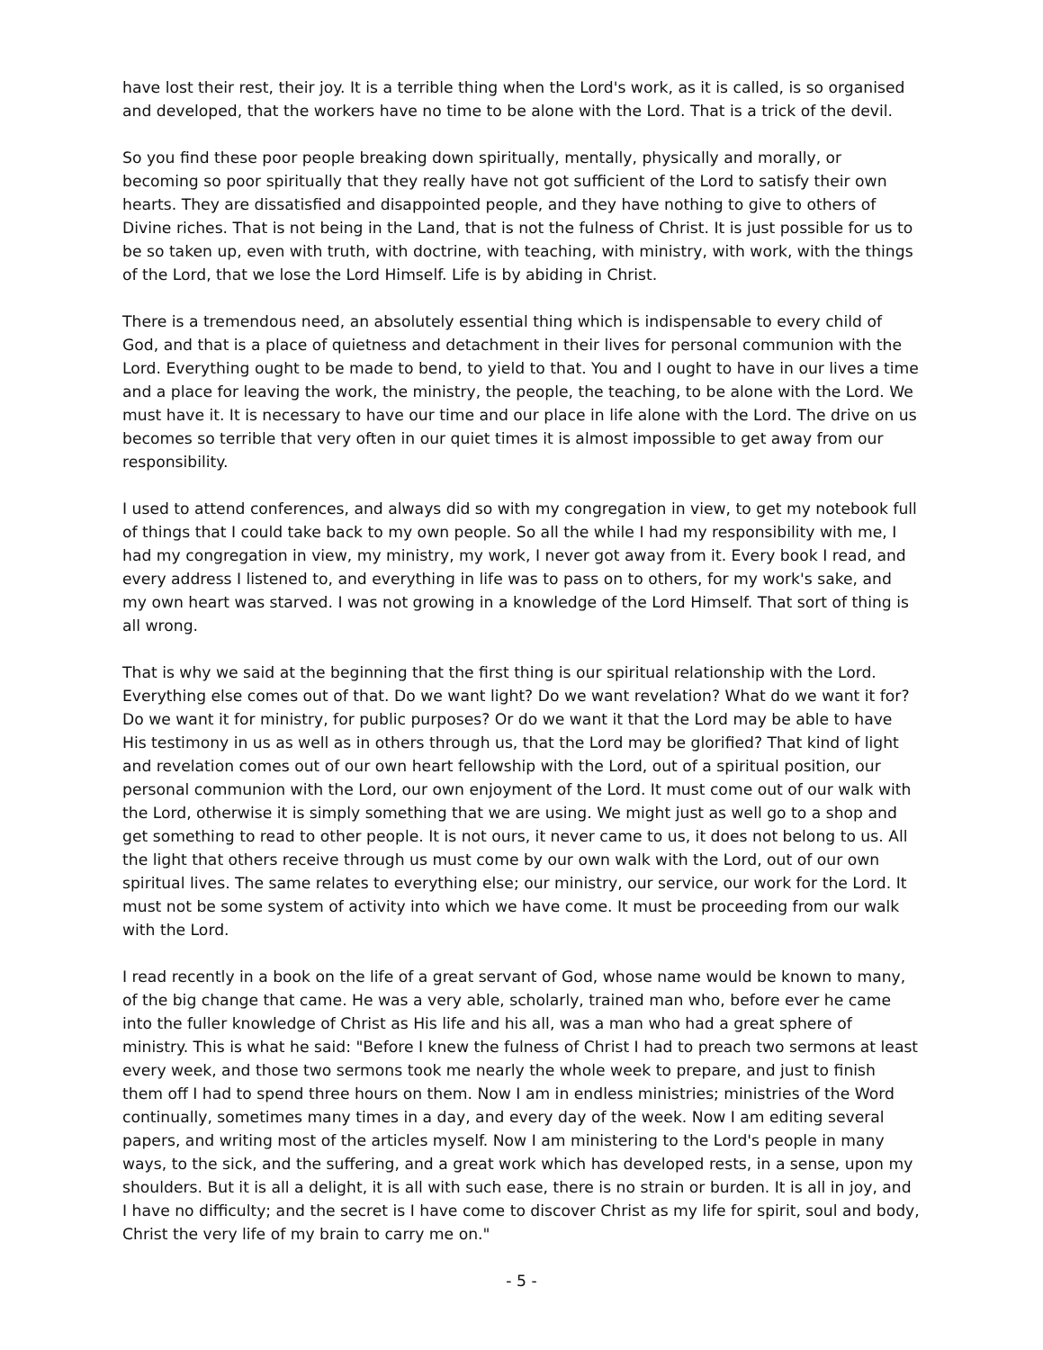have lost their rest, their joy. It is a terrible thing when the Lord's work, as it is called, is so organised and developed, that the workers have no time to be alone with the Lord. That is a trick of the devil.
So you find these poor people breaking down spiritually, mentally, physically and morally, or becoming so poor spiritually that they really have not got sufficient of the Lord to satisfy their own hearts. They are dissatisfied and disappointed people, and they have nothing to give to others of Divine riches. That is not being in the Land, that is not the fulness of Christ. It is just possible for us to be so taken up, even with truth, with doctrine, with teaching, with ministry, with work, with the things of the Lord, that we lose the Lord Himself. Life is by abiding in Christ.
There is a tremendous need, an absolutely essential thing which is indispensable to every child of God, and that is a place of quietness and detachment in their lives for personal communion with the Lord. Everything ought to be made to bend, to yield to that. You and I ought to have in our lives a time and a place for leaving the work, the ministry, the people, the teaching, to be alone with the Lord. We must have it. It is necessary to have our time and our place in life alone with the Lord. The drive on us becomes so terrible that very often in our quiet times it is almost impossible to get away from our responsibility.
I used to attend conferences, and always did so with my congregation in view, to get my notebook full of things that I could take back to my own people. So all the while I had my responsibility with me, I had my congregation in view, my ministry, my work, I never got away from it. Every book I read, and every address I listened to, and everything in life was to pass on to others, for my work's sake, and my own heart was starved. I was not growing in a knowledge of the Lord Himself. That sort of thing is all wrong.
That is why we said at the beginning that the first thing is our spiritual relationship with the Lord. Everything else comes out of that. Do we want light? Do we want revelation? What do we want it for? Do we want it for ministry, for public purposes? Or do we want it that the Lord may be able to have His testimony in us as well as in others through us, that the Lord may be glorified? That kind of light and revelation comes out of our own heart fellowship with the Lord, out of a spiritual position, our personal communion with the Lord, our own enjoyment of the Lord. It must come out of our walk with the Lord, otherwise it is simply something that we are using. We might just as well go to a shop and get something to read to other people. It is not ours, it never came to us, it does not belong to us. All the light that others receive through us must come by our own walk with the Lord, out of our own spiritual lives. The same relates to everything else; our ministry, our service, our work for the Lord. It must not be some system of activity into which we have come. It must be proceeding from our walk with the Lord.
I read recently in a book on the life of a great servant of God, whose name would be known to many, of the big change that came. He was a very able, scholarly, trained man who, before ever he came into the fuller knowledge of Christ as His life and his all, was a man who had a great sphere of ministry. This is what he said: "Before I knew the fulness of Christ I had to preach two sermons at least every week, and those two sermons took me nearly the whole week to prepare, and just to finish them off I had to spend three hours on them. Now I am in endless ministries; ministries of the Word continually, sometimes many times in a day, and every day of the week. Now I am editing several papers, and writing most of the articles myself. Now I am ministering to the Lord's people in many ways, to the sick, and the suffering, and a great work which has developed rests, in a sense, upon my shoulders. But it is all a delight, it is all with such ease, there is no strain or burden. It is all in joy, and I have no difficulty; and the secret is I have come to discover Christ as my life for spirit, soul and body, Christ the very life of my brain to carry me on."
- 5 -